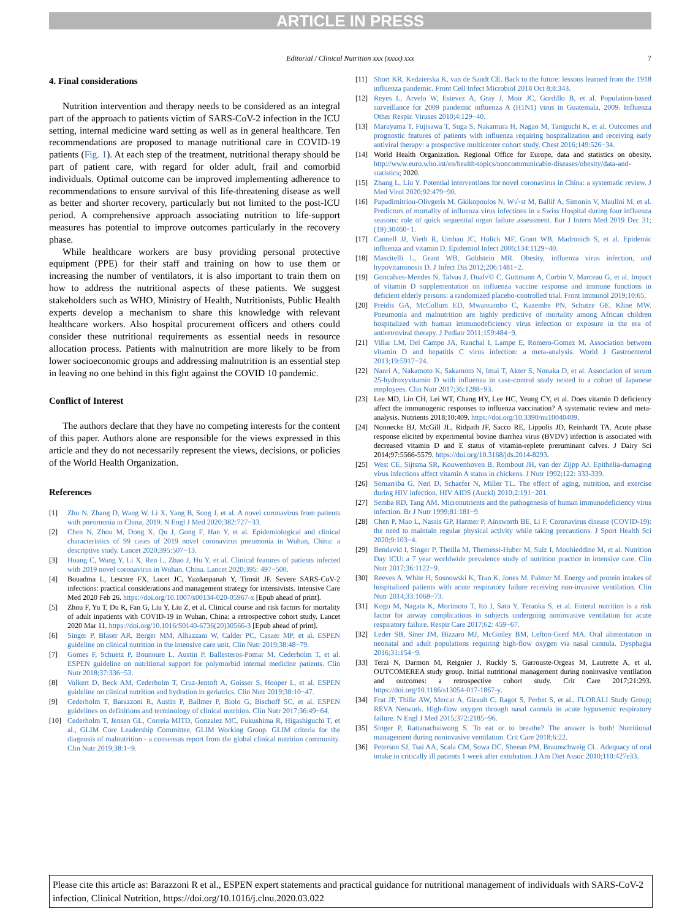ARTICLE IN PRESS
Editorial / Clinical Nutrition xxx (xxxx) xxx 7
4. Final considerations
Nutrition intervention and therapy needs to be considered as an integral part of the approach to patients victim of SARS-CoV-2 infection in the ICU setting, internal medicine ward setting as well as in general healthcare. Ten recommendations are proposed to manage nutritional care in COVID-19 patients (Fig. 1). At each step of the treatment, nutritional therapy should be part of patient care, with regard for older adult, frail and comorbid individuals. Optimal outcome can be improved implementing adherence to recommendations to ensure survival of this life-threatening disease as well as better and shorter recovery, particularly but not limited to the post-ICU period. A comprehensive approach associating nutrition to life-support measures has potential to improve outcomes particularly in the recovery phase.
While healthcare workers are busy providing personal protective equipment (PPE) for their staff and training on how to use them or increasing the number of ventilators, it is also important to train them on how to address the nutritional aspects of these patients. We suggest stakeholders such as WHO, Ministry of Health, Nutritionists, Public Health experts develop a mechanism to share this knowledge with relevant healthcare workers. Also hospital procurement officers and others could consider these nutritional requirements as essential needs in resource allocation process. Patients with malnutrition are more likely to be from lower socioeconomic groups and addressing malnutrition is an essential step in leaving no one behind in this fight against the COVID 10 pandemic.
Conflict of Interest
The authors declare that they have no competing interests for the content of this paper. Authors alone are responsible for the views expressed in this article and they do not necessarily represent the views, decisions, or policies of the World Health Organization.
References
[1] Zhu N, Zhang D, Wang W, Li X, Yang B, Song J, et al. A novel coronavirus from patients with pneumonia in China, 2019. N Engl J Med 2020;382:727−33.
[2] Chen N, Zhou M, Dong X, Qu J, Gong F, Han Y, et al. Epidemiological and clinical characteristics of 99 cases of 2019 novel coronavirus pneumonia in Wuhan, China: a descriptive study. Lancet 2020;395:507−13.
[3] Huang C, Wang Y, Li X, Ren L, Zhao J, Hu Y, et al. Clinical features of patients infected with 2019 novel coronavirus in Wuhan, China. Lancet 2020;395: 497−500.
[4] Bouadma L, Lescure FX, Lucet JC, Yazdanpanah Y, Timsit JF. Severe SARS-CoV-2 infections: practical considerations and management strategy for intensivists. Intensive Care Med 2020 Feb 26. https://doi.org/10.1007/s00134-020-05967-x [Epub ahead of print].
[5] Zhou F, Yu T, Du R, Fan G, Liu Y, Liu Z, et al. Clinical course and risk factors for mortality of adult inpatients with COVID-19 in Wuhan, China: a retrospective cohort study. Lancet 2020 Mar 11. https://doi.org/10.1016/S0140-6736(20)30566-3 [Epub ahead of print].
[6] Singer P, Blaser AR, Berger MM, Alhazzani W, Calder PC, Casaer MP, et al. ESPEN guideline on clinical nutrition in the intensive care unit. Clin Nutr 2019;38:48−79.
[7] Gomes F, Schuetz P, Bounoure L, Austin P, Ballesteros-Pomar M, Cederholm T, et al. ESPEN guideline on nutritional support for polymorbid internal medicine patients. Clin Nutr 2018;37:336−53.
[8] Volkert D, Beck AM, Cederholm T, Cruz-Jentoft A, Goisser S, Hooper L, et al. ESPEN guideline on clinical nutrition and hydration in geriatrics. Clin Nutr 2019;38:10−47.
[9] Cederholm T, Barazzoni R, Austin P, Ballmer P, Biolo G, Bischoff SC, et al. ESPEN guidelines on definitions and terminology of clinical nutrition. Clin Nutr 2017;36:49−64.
[10] Cederholm T, Jensen GL, Correia MITD, Gonzalez MC, Fukushima R, Higashiguchi T, et al., GLIM Core Leadership Committee, GLIM Working Group. GLIM criteria for the diagnosis of malnutrition - a consensus report from the global clinical nutrition community. Clin Nutr 2019;38:1−9.
[11] Short KR, Kedzierska K, van de Sandt CE. Back to the future: lessons learned from the 1918 influenza pandemic. Front Cell Infect Microbiol 2018 Oct 8;8:343.
[12] Reyes L, Arvelo W, Estevez A, Gray J, Moir JC, Gordillo B, et al. Population-based surveillance for 2009 pandemic influenza A (H1N1) virus in Guatemala, 2009. Influenza Other Respir. Viruses 2010;4:129−40.
[13] Maruyama T, Fujisawa T, Suga S, Nakamura H, Nagao M, Taniguchi K, et al. Outcomes and prognostic features of patients with influenza requiring hospitalization and receiving early antiviral therapy: a prospective multicenter cohort study. Chest 2016;149:526−34.
[14] World Health Organization. Regional Office for Europe, data and statistics on obesity. http://www.euro.who.int/en/health-topics/noncommunicable-diseases/obesity/data-and-statistics; 2020.
[15] Zhang L, Liu Y. Potential interventions for novel coronavirus in China: a systematic review. J Med Virol 2020;92:479−90.
[16] Papadimitriou-Olivgeris M, Gkikopoulos N, W√◦st M, Ballif A, Simonin V, Maulini M, et al. Predictors of mortality of influenza virus infections in a Swiss Hospital during four influenza seasons: role of quick sequential organ failure assessment. Eur J Intern Med 2019 Dec 31;(19):30460−1.
[17] Cannell JJ, Vieth R, Umhau JC, Holick MF, Grant WB, Madronich S, et al. Epidemic influenza and vitamin D. Epidemiol Infect 2006;134:1129−40.
[18] Mascitelli L, Grant WB, Goldstein MR. Obesity, influenza virus infection, and hypovitaminosis D. J Infect Dis 2012;206:1481−2.
[19] Goncalves-Mendes N, Talvas J, Dual√© C, Guttmann A, Corbin V, Marceau G, et al. Impact of vitamin D supplementation on influenza vaccine response and immune functions in deficient elderly persons: a randomized placebo-controlled trial. Front Immunol 2019;10:65.
[20] Preidis GA, McCollum ED, Mwansambo C, Kazembe PN, Schutze GE, Kline MW. Pneumonia and malnutrition are highly predictive of mortality among African children hospitalized with human immunodeficiency virus infection or exposure in the era of antiretroviral therapy. J Pediatr 2011;159:484−9.
[21] Villar LM, Del Campo JA, Ranchal I, Lampe E, Romero-Gomez M. Association between vitamin D and hepatitis C virus infection: a meta-analysis. World J Gastroenterol 2013;19:5917−24.
[22] Nanri A, Nakamoto K, Sakamoto N, Imai T, Akter S, Nonaka D, et al. Association of serum 25-hydroxyvitamin D with influenza in case-control study nested in a cohort of Japanese employees. Clin Nutr 2017;36:1288−93.
[23] Lee MD, Lin CH, Lei WT, Chang HY, Lee HC, Yeung CY, et al. Does vitamin D deficiency affect the immunogenic responses to influenza vaccination? A systematic review and meta-analysis. Nutrients 2018;10:409. https://doi.org/10.3390/nu10040409.
[24] Nonnecke BJ, McGill JL, Ridpath JF, Sacco RE, Lippolis JD, Reinhardt TA. Acute phase response elicited by experimental bovine diarrhea virus (BVDV) infection is associated with decreased vitamin D and E status of vitamin-replete preruminant calves. J Dairy Sci 2014;97:5566-5579. https://doi.org/10.3168/jds.2014-8293.
[25] West CE, Sijtsma SR, Kouwenhoven B, Rombout JH, van der Zijpp AJ. Epithelia-damaging virus infections affect vitamin A status in chickens. J Nutr 1992;122: 333-339.
[26] Somarriba G, Neri D, Schaefer N, Miller TL. The effect of aging, nutrition, and exercise during HIV infection. HIV AIDS (Auckl) 2010;2:191−201.
[27] Semba RD, Tang AM. Micronutrients and the pathogenesis of human immunodeficiency virus infection. Br J Nutr 1999;81:181−9.
[28] Chen P, Mao L, Nassis GP, Harmer P, Ainsworth BE, Li F. Coronavirus disease (COVID-19): the need to maintain regular physical activity while taking precautions. J Sport Health Sci 2020;9:103−4.
[29] Bendavid I, Singer P, Theilla M, Themessi-Huber M, Sulz I, Mouhieddine M, et al. Nutrition Day ICU: a 7 year worldwide prevalence study of nutrition practice in intensive care. Clin Nutr 2017;36:1122−9.
[30] Reeves A, White H, Sosnowski K, Tran K, Jones M, Palmer M. Energy and protein intakes of hospitalized patients with acute respiratory failure receiving non-invasive ventilation. Clin Nutr 2014;33:1068−73.
[31] Kogo M, Nagata K, Morimoto T, Ito J, Sato Y, Teraoka S, et al. Enteral nutrition is a risk factor for airway complications in subjects undergoing noninvasive ventilation for acute respiratory failure. Respir Care 2017;62: 459−67.
[32] Leder SB, Siner JM, Bizzaro MJ, McGinley BM, Lefton-Greif MA. Oral alimentation in neonatal and adult populations requiring high-flow oxygen via nasal cannula. Dysphagia 2016;31:154−9.
[33] Terzi N, Darmon M, Reignier J, Ruckly S, Garrouste-Orgeas M, Lautrette A, et al. OUTCOMEREA study group. Initial nutritional management during noninvasive ventilation and outcomes: a retrospective cohort study. Crit Care 2017;21:293. https://doi.org/10.1186/s13054-017-1867-y.
[34] Frat JP, Thille AW, Mercat A, Girault C, Ragot S, Perbet S, et al., FLORALI Study Group; REVA Network. High-flow oxygen through nasal cannula in acute hypoxemic respiratory failure. N Engl J Med 2015;372:2185−96.
[35] Singer P, Rattanachaiwong S. To eat or to breathe? The answer is both! Nutritional management during noninvasive ventilation. Crit Care 2018;6:22.
[36] Peterson SJ, Tsai AA, Scala CM, Sowa DC, Sheean PM, Braunschweig CL. Adequacy of oral intake in critically ill patients 1 week after extubation. J Am Diet Assoc 2010;110:427e33.
Please cite this article as: Barazzoni R et al., ESPEN expert statements and practical guidance for nutritional management of individuals with SARS-CoV-2 infection, Clinical Nutrition, https://doi.org/10.1016/j.clnu.2020.03.022